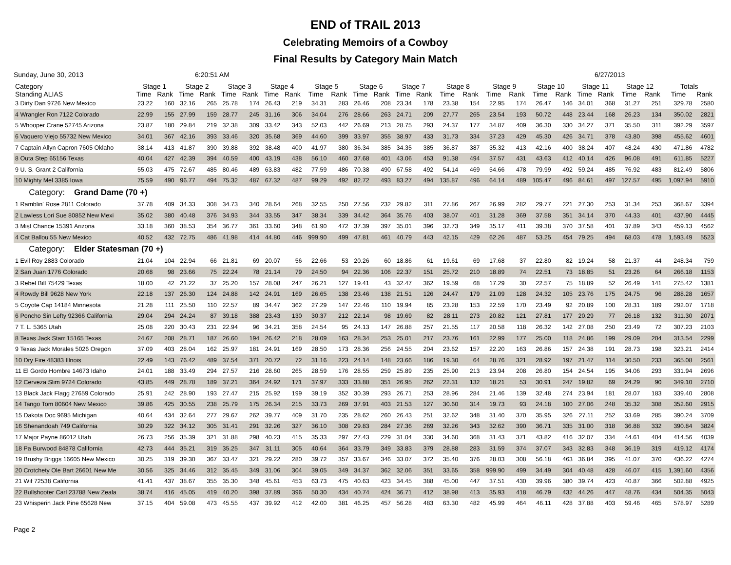END of TRAIL 2013
Celebrating Memoirs of a Cowboy
Final Results by Category Main Match
Sunday, June 30, 2013 6:20:51 AM 6/27/2013
| Category | Stage 1 | | Stage 2 | | Stage 3 | | Stage 4 | | Stage 5 | | Stage 6 | | Stage 7 | | Stage 8 | | Stage 9 | | Stage 10 | | Stage 11 | | Stage 12 | | Totals | |
| --- | --- | --- | --- | --- | --- | --- | --- | --- | --- | --- | --- | --- | --- | --- | --- | --- | --- | --- | --- | --- | --- | --- | --- | --- | --- | --- |
| Standing ALIAS | Time | Rank | Time | Rank | Time | Rank | Time | Rank | Time | Rank | Time | Rank | Time | Rank | Time | Rank | Time | Rank | Time | Rank | Time | Rank | Time | Rank | Time | Rank |
| 3 Dirty Dan 9726 New Mexico | 23.22 | 160 | 32.16 | 265 | 25.78 | 174 | 26.43 | 219 | 34.31 | 283 | 26.46 | 208 | 23.34 | 178 | 23.38 | 154 | 22.95 | 174 | 26.47 | 146 | 34.01 | 368 | 31.27 | 251 | 329.78 | 2580 |
| 4 Wrangler Ron 7122 Colorado | 22.99 | 155 | 27.99 | 159 | 28.77 | 245 | 31.16 | 306 | 34.04 | 276 | 28.66 | 263 | 24.71 | 209 | 27.77 | 265 | 23.54 | 193 | 50.72 | 448 | 23.44 | 168 | 26.23 | 134 | 350.02 | 2821 |
| 5 Whooper Crane 52745 Arizona | 23.87 | 180 | 29.84 | 219 | 32.38 | 309 | 33.42 | 343 | 52.03 | 442 | 26.69 | 213 | 28.75 | 293 | 24.37 | 177 | 34.87 | 409 | 36.30 | 330 | 34.27 | 371 | 35.50 | 311 | 392.29 | 3597 |
| 6 Vaquero Viejo 55732 New Mexico | 34.01 | 367 | 42.16 | 393 | 33.46 | 320 | 35.68 | 369 | 44.60 | 399 | 33.97 | 355 | 38.97 | 433 | 31.73 | 334 | 37.23 | 429 | 45.30 | 426 | 34.71 | 378 | 43.80 | 398 | 455.62 | 4601 |
| 7 Captain Allyn Capron 7605 Oklaho | 38.14 | 413 | 41.87 | 390 | 39.88 | 392 | 38.48 | 400 | 41.97 | 380 | 36.34 | 385 | 34.35 | 385 | 36.87 | 387 | 35.32 | 413 | 42.16 | 400 | 38.24 | 407 | 48.24 | 430 | 471.86 | 4782 |
| 8 Outa Step 65156 Texas | 40.04 | 427 | 42.39 | 394 | 40.59 | 400 | 43.19 | 438 | 56.10 | 460 | 37.68 | 401 | 43.06 | 453 | 91.38 | 494 | 37.57 | 431 | 43.63 | 412 | 40.14 | 426 | 96.08 | 491 | 611.85 | 5227 |
| 9 U. S. Grant 2 California | 55.03 | 475 | 72.67 | 485 | 80.46 | 489 | 63.83 | 482 | 77.59 | 486 | 70.38 | 490 | 67.58 | 492 | 54.14 | 469 | 54.66 | 478 | 79.99 | 492 | 59.24 | 485 | 76.92 | 483 | 812.49 | 5806 |
| 10 Mighty Mel 3385 Iowa | 75.59 | 490 | 96.77 | 494 | 75.32 | 487 | 67.32 | 487 | 99.29 | 492 | 82.72 | 493 | 83.27 | 494 | 135.87 | 496 | 64.14 | 489 | 105.47 | 496 | 84.61 | 497 | 127.57 | 495 | 1,097.94 | 5910 |
| Category: Grand Dame (70 +) | | | | | | | | | | | | | | | | | | | | | | | | | | |
| 1 Ramblin' Rose 2811 Colorado | 37.78 | 409 | 34.33 | 308 | 34.73 | 340 | 28.64 | 268 | 32.55 | 250 | 27.56 | 232 | 29.82 | 311 | 27.86 | 267 | 26.99 | 282 | 29.77 | 221 | 27.30 | 253 | 31.34 | 253 | 368.67 | 3394 |
| 2 Lawless Lori Sue 80852 New Mexi | 35.02 | 380 | 40.48 | 376 | 34.93 | 344 | 33.55 | 347 | 38.34 | 339 | 34.42 | 364 | 35.76 | 403 | 38.07 | 401 | 31.28 | 369 | 37.58 | 351 | 34.14 | 370 | 44.33 | 401 | 437.90 | 4445 |
| 3 Mist Chance 15391 Arizona | 33.18 | 360 | 38.53 | 354 | 36.77 | 361 | 33.60 | 348 | 61.90 | 472 | 37.39 | 397 | 35.01 | 396 | 32.73 | 349 | 35.17 | 411 | 39.38 | 370 | 37.58 | 401 | 37.89 | 343 | 459.13 | 4562 |
| 4 Cat Ballou 55 New Mexico | 40.52 | 432 | 72.75 | 486 | 41.98 | 414 | 44.80 | 446 | 999.90 | 499 | 47.81 | 461 | 40.79 | 443 | 42.15 | 429 | 62.26 | 487 | 53.25 | 454 | 79.25 | 494 | 68.03 | 478 | 1,593.49 | 5523 |
| Category: Elder Statesman (70 +) | | | | | | | | | | | | | | | | | | | | | | | | | | |
| 1 Evil Roy 2883 Colorado | 21.04 | 104 | 22.94 | 66 | 21.81 | 69 | 20.07 | 56 | 22.66 | 53 | 20.26 | 60 | 18.86 | 61 | 19.61 | 69 | 17.68 | 37 | 22.80 | 82 | 19.24 | 58 | 21.37 | 44 | 248.34 | 759 |
| 2 San Juan 1776 Colorado | 20.68 | 98 | 23.66 | 75 | 22.24 | 78 | 21.14 | 79 | 24.50 | 94 | 22.36 | 106 | 22.37 | 151 | 25.72 | 210 | 18.89 | 74 | 22.51 | 73 | 18.85 | 51 | 23.26 | 64 | 266.18 | 1153 |
| 3 Rebel Bill 75429 Texas | 18.00 | 42 | 21.22 | 37 | 25.20 | 157 | 28.08 | 247 | 26.21 | 127 | 19.41 | 43 | 32.47 | 362 | 19.59 | 68 | 17.29 | 30 | 22.57 | 75 | 18.89 | 52 | 26.49 | 141 | 275.42 | 1381 |
| 4 Rowdy Bill 9628 New York | 22.18 | 137 | 26.30 | 124 | 24.88 | 142 | 24.91 | 169 | 26.65 | 138 | 23.46 | 138 | 21.51 | 126 | 24.47 | 179 | 21.09 | 128 | 24.32 | 105 | 23.76 | 175 | 24.75 | 96 | 288.28 | 1657 |
| 5 Coyote Cap 14184 Minnesota | 21.28 | 111 | 25.50 | 110 | 22.57 | 89 | 34.47 | 362 | 27.29 | 147 | 22.46 | 110 | 19.94 | 85 | 23.28 | 153 | 22.59 | 170 | 23.49 | 92 | 20.89 | 100 | 28.31 | 189 | 292.07 | 1718 |
| 6 Poncho Sin Lefty 92366 California | 29.04 | 294 | 24.24 | 87 | 39.18 | 388 | 23.43 | 130 | 30.37 | 212 | 22.14 | 98 | 19.69 | 82 | 28.11 | 273 | 20.82 | 121 | 27.81 | 177 | 20.29 | 77 | 26.18 | 132 | 311.30 | 2071 |
| 7 T. L. 5365 Utah | 25.08 | 220 | 30.43 | 231 | 22.94 | 96 | 34.21 | 358 | 24.54 | 95 | 24.13 | 147 | 26.88 | 257 | 21.55 | 117 | 20.58 | 118 | 26.32 | 142 | 27.08 | 250 | 23.49 | 72 | 307.23 | 2103 |
| 8 Texas Jack Starr 15165 Texas | 24.67 | 208 | 28.71 | 187 | 26.60 | 194 | 26.42 | 218 | 28.09 | 163 | 28.34 | 253 | 25.01 | 217 | 23.76 | 161 | 22.99 | 177 | 25.00 | 118 | 24.86 | 199 | 29.09 | 204 | 313.54 | 2299 |
| 9 Texas Jack Morales 5026 Oregon | 37.09 | 403 | 28.04 | 162 | 25.97 | 181 | 24.91 | 169 | 28.50 | 173 | 28.36 | 256 | 24.55 | 204 | 23.62 | 157 | 22.20 | 163 | 26.86 | 157 | 24.38 | 191 | 28.73 | 198 | 323.21 | 2414 |
| 10 Dry Fire 48383 Illnois | 22.49 | 143 | 76.42 | 489 | 37.54 | 371 | 20.72 | 72 | 31.16 | 223 | 24.14 | 148 | 23.66 | 186 | 19.30 | 64 | 28.76 | 321 | 28.92 | 197 | 21.47 | 114 | 30.50 | 233 | 365.08 | 2561 |
| 11 El Gordo Hombre 14673 Idaho | 24.01 | 188 | 33.49 | 294 | 27.57 | 216 | 28.60 | 265 | 28.59 | 176 | 28.55 | 259 | 25.89 | 235 | 25.90 | 213 | 23.94 | 208 | 26.80 | 154 | 24.54 | 195 | 34.06 | 293 | 331.94 | 2696 |
| 12 Cerveza Slim 9724 Colorado | 43.85 | 449 | 28.78 | 189 | 37.21 | 364 | 24.92 | 171 | 37.97 | 333 | 33.88 | 351 | 26.95 | 262 | 22.31 | 132 | 18.21 | 53 | 30.91 | 247 | 19.82 | 69 | 24.29 | 90 | 349.10 | 2710 |
| 13 Black Jack Flagg 27659 Colorado | 25.91 | 242 | 28.90 | 193 | 27.47 | 215 | 25.92 | 199 | 39.19 | 352 | 30.39 | 293 | 26.71 | 253 | 28.96 | 284 | 21.46 | 139 | 32.48 | 274 | 23.94 | 181 | 28.07 | 183 | 339.40 | 2808 |
| 14 Tango Tom 80604 New Mexico | 39.86 | 425 | 30.55 | 238 | 25.79 | 175 | 26.34 | 215 | 33.73 | 269 | 37.91 | 403 | 21.53 | 127 | 30.60 | 314 | 19.73 | 93 | 24.18 | 100 | 27.06 | 248 | 35.32 | 308 | 352.60 | 2915 |
| 15 Dakota Doc 9695 Michigan | 40.64 | 434 | 32.64 | 277 | 29.67 | 262 | 39.77 | 409 | 31.70 | 235 | 28.62 | 260 | 26.43 | 251 | 32.62 | 348 | 31.40 | 370 | 35.95 | 326 | 27.11 | 252 | 33.69 | 285 | 390.24 | 3709 |
| 16 Shenandoah 749 California | 30.29 | 322 | 34.12 | 305 | 31.41 | 291 | 32.26 | 327 | 36.10 | 308 | 29.83 | 284 | 27.36 | 269 | 32.26 | 343 | 32.62 | 390 | 36.71 | 335 | 31.00 | 318 | 36.88 | 332 | 390.84 | 3824 |
| 17 Major Payne 86012 Utah | 26.73 | 256 | 35.39 | 321 | 31.88 | 298 | 40.23 | 415 | 35.33 | 297 | 27.43 | 229 | 31.04 | 330 | 34.60 | 368 | 31.43 | 371 | 43.82 | 416 | 32.07 | 334 | 44.61 | 404 | 414.56 | 4039 |
| 18 Pa Burwood 84878 California | 42.73 | 444 | 35.21 | 319 | 35.25 | 347 | 31.11 | 305 | 40.64 | 364 | 33.79 | 349 | 33.83 | 379 | 28.88 | 283 | 31.59 | 374 | 37.07 | 343 | 32.83 | 348 | 36.19 | 319 | 419.12 | 4174 |
| 19 Brushy Briggs 16605 New Mexico | 30.25 | 319 | 39.30 | 367 | 33.47 | 321 | 29.22 | 280 | 39.72 | 357 | 33.67 | 346 | 33.07 | 372 | 35.40 | 376 | 28.03 | 308 | 56.18 | 463 | 36.84 | 395 | 41.07 | 370 | 436.22 | 4274 |
| 20 Crotchety Ole Bart 26601 New Me | 30.56 | 325 | 34.46 | 312 | 35.45 | 349 | 31.06 | 304 | 39.05 | 349 | 34.37 | 362 | 32.06 | 351 | 33.65 | 358 | 999.90 | 499 | 34.49 | 304 | 40.48 | 428 | 46.07 | 415 | 1,391.60 | 4356 |
| 21 Wif 72538 California | 41.41 | 437 | 38.67 | 355 | 35.30 | 348 | 45.61 | 453 | 63.73 | 475 | 40.63 | 423 | 34.45 | 388 | 45.00 | 447 | 37.51 | 430 | 39.96 | 380 | 39.74 | 423 | 40.87 | 366 | 502.88 | 4925 |
| 22 Bullshooter Carl 23788 New Zeala | 38.74 | 416 | 45.05 | 419 | 40.20 | 398 | 37.89 | 396 | 50.30 | 434 | 40.74 | 424 | 36.71 | 412 | 38.98 | 413 | 35.93 | 418 | 46.79 | 432 | 44.26 | 447 | 48.76 | 434 | 504.35 | 5043 |
| 23 Whisperin Jack Pine 65628 New | 37.15 | 404 | 59.08 | 473 | 45.55 | 437 | 39.92 | 412 | 42.00 | 381 | 46.25 | 457 | 56.28 | 483 | 63.30 | 482 | 45.99 | 464 | 46.11 | 428 | 37.88 | 403 | 59.46 | 465 | 578.97 | 5289 |
Page 2